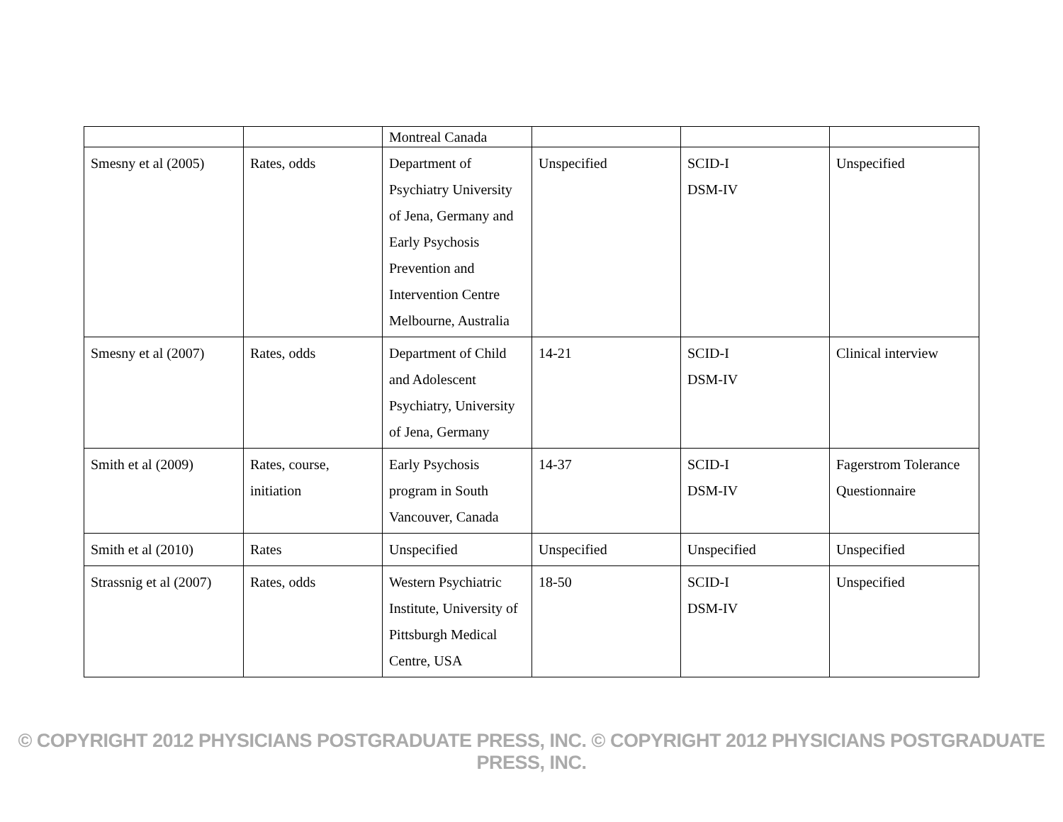| | | Montreal Canada | | | |
| Smesny et al (2005) | Rates, odds | Department of Psychiatry University of Jena, Germany and Early Psychosis Prevention and Intervention Centre Melbourne, Australia | Unspecified | SCID-I DSM-IV | Unspecified |
| Smesny et al (2007) | Rates, odds | Department of Child and Adolescent Psychiatry, University of Jena, Germany | 14-21 | SCID-I DSM-IV | Clinical interview |
| Smith et al (2009) | Rates, course, initiation | Early Psychosis program in South Vancouver, Canada | 14-37 | SCID-I DSM-IV | Fagerstrom Tolerance Questionnaire |
| Smith et al (2010) | Rates | Unspecified | Unspecified | Unspecified | Unspecified |
| Strassnig et al (2007) | Rates, odds | Western Psychiatric Institute, University of Pittsburgh Medical Centre, USA | 18-50 | SCID-I DSM-IV | Unspecified |
© COPYRIGHT 2012 PHYSICIANS POSTGRADUATE PRESS, INC. © COPYRIGHT 2012 PHYSICIANS POSTGRADUATE PRESS, INC.